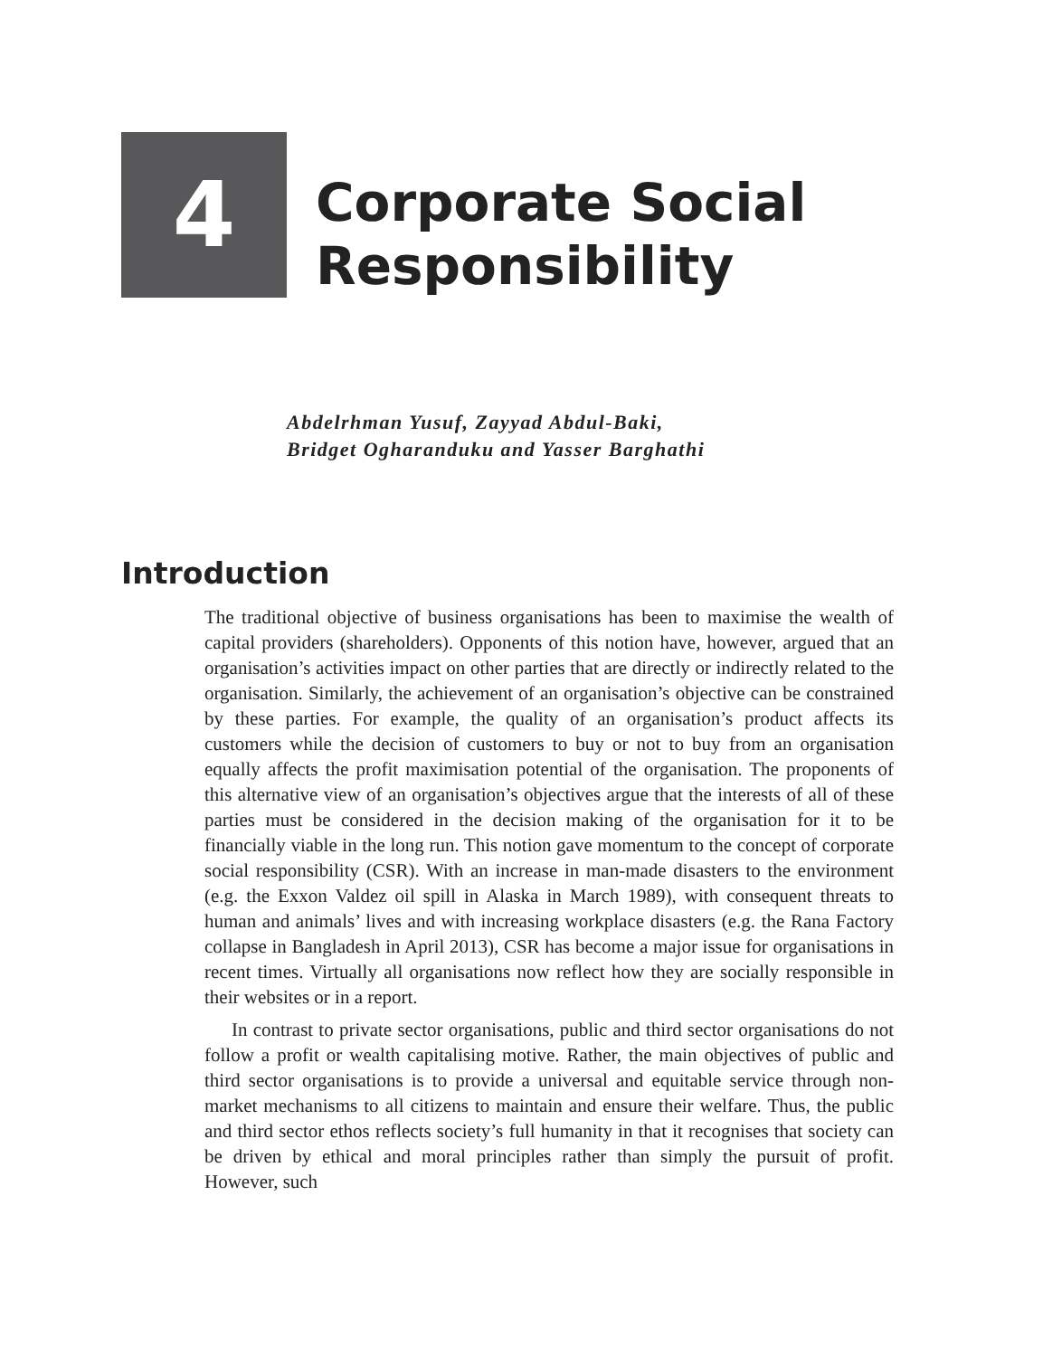4
Corporate Social
Responsibility
Abdelrhman Yusuf, Zayyad Abdul-Baki,
Bridget Ogharanduku and Yasser Barghathi
Introduction
The traditional objective of business organisations has been to maximise the wealth of capital providers (shareholders). Opponents of this notion have, however, argued that an organisation’s activities impact on other parties that are directly or indirectly related to the organisation. Similarly, the achievement of an organisation’s objective can be constrained by these parties. For example, the quality of an organisation’s product affects its customers while the decision of customers to buy or not to buy from an organisation equally affects the profit maximisation potential of the organisation. The proponents of this alternative view of an organisation’s objectives argue that the interests of all of these parties must be considered in the decision making of the organisation for it to be financially viable in the long run. This notion gave momentum to the concept of corporate social responsibility (CSR). With an increase in man-made disasters to the environment (e.g. the Exxon Valdez oil spill in Alaska in March 1989), with consequent threats to human and animals’ lives and with increasing workplace disasters (e.g. the Rana Factory collapse in Bangladesh in April 2013), CSR has become a major issue for organisations in recent times. Virtually all organisations now reflect how they are socially responsible in their websites or in a report.
In contrast to private sector organisations, public and third sector organisations do not follow a profit or wealth capitalising motive. Rather, the main objectives of public and third sector organisations is to provide a universal and equitable service through non-market mechanisms to all citizens to maintain and ensure their welfare. Thus, the public and third sector ethos reflects society’s full humanity in that it recognises that society can be driven by ethical and moral principles rather than simply the pursuit of profit. However, such